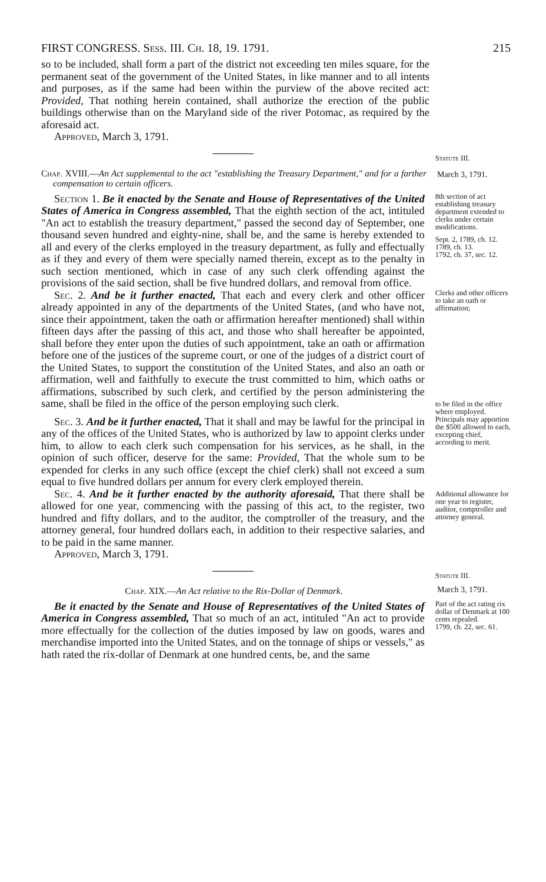FIRST CONGRESS. Sess. III. Ch. 18, 19. 1791. 215
so to be included, shall form a part of the district not exceeding ten miles square, for the permanent seat of the government of the United States, in like manner and to all intents and purposes, as if the same had been within the purview of the above recited act: Provided, That nothing herein contained, shall authorize the erection of the public buildings otherwise than on the Maryland side of the river Potomac, as required by the aforesaid act.
Approved, March 3, 1791.
Statute III.
Chap. XVIII.—An Act supplemental to the act "establishing the Treasury Department," and for a farther compensation to certain officers.
March 3, 1791.
Section 1. Be it enacted by the Senate and House of Representatives of the United States of America in Congress assembled, That the eighth section of the act, intituled "An act to establish the treasury department," passed the second day of September, one thousand seven hundred and eighty-nine, shall be, and the same is hereby extended to all and every of the clerks employed in the treasury department, as fully and effectually as if they and every of them were specially named therein, except as to the penalty in such section mentioned, which in case of any such clerk offending against the provisions of the said section, shall be five hundred dollars, and removal from office.
8th section of act establishing treasury department extended to clerks under certain modifications.
Sept. 2, 1789, ch. 12.
1789, ch. 13.
1792, ch. 37, sec. 12.
Sec. 2. And be it further enacted, That each and every clerk and other officer already appointed in any of the departments of the United States, (and who have not, since their appointment, taken the oath or affirmation hereafter mentioned) shall within fifteen days after the passing of this act, and those who shall hereafter be appointed, shall before they enter upon the duties of such appointment, take an oath or affirmation before one of the justices of the supreme court, or one of the judges of a district court of the United States, to support the constitution of the United States, and also an oath or affirmation, well and faithfully to execute the trust committed to him, which oaths or affirmations, subscribed by such clerk, and certified by the person administering the same, shall be filed in the office of the person employing such clerk.
Clerks and other officers to take an oath or affirmation;
to be filed in the office where employed.
Sec. 3. And be it further enacted, That it shall and may be lawful for the principal in any of the offices of the United States, who is authorized by law to appoint clerks under him, to allow to each clerk such compensation for his services, as he shall, in the opinion of such officer, deserve for the same: Provided, That the whole sum to be expended for clerks in any such office (except the chief clerk) shall not exceed a sum equal to five hundred dollars per annum for every clerk employed therein.
Sec. 4. And be it further enacted by the authority aforesaid, That there shall be allowed for one year, commencing with the passing of this act, to the register, two hundred and fifty dollars, and to the auditor, the comptroller of the treasury, and the attorney general, four hundred dollars each, in addition to their respective salaries, and to be paid in the same manner.
Approved, March 3, 1791.
Principals may apportion the $500 allowed to each, excepting chief, according to merit.
Additional allowance for one year to register, auditor, comptroller and attorney general.
Statute III.
Chap. XIX.—An Act relative to the Rix-Dollar of Denmark.
March 3, 1791.
Be it enacted by the Senate and House of Representatives of the United States of America in Congress assembled, That so much of an act, intituled "An act to provide more effectually for the collection of the duties imposed by law on goods, wares and merchandise imported into the United States, and on the tonnage of ships or vessels," as hath rated the rix-dollar of Denmark at one hundred cents, be, and the same
Part of the act rating rix dollar of Denmark at 100 cents repealed.
1799, ch. 22, sec. 61.